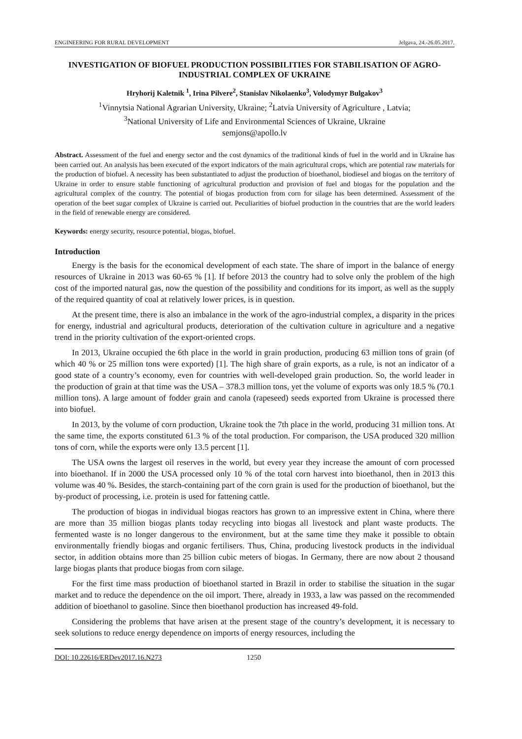ENGINEERING FOR RURAL DEVELOPMENT Jelgava, 24.-26.05.2017.
INVESTIGATION OF BIOFUEL PRODUCTION POSSIBILITIES FOR STABILISATION OF AGRO-INDUSTRIAL COMPLEX OF UKRAINE
Hryhorij Kaletnik <sup>1</sup>, Irina Pilvere<sup>2</sup>, Stanislav Nikolaenko<sup>3</sup>, Volodymyr Bulgakov<sup>3</sup>
<sup>1</sup> Vinnytsia National Agrarian University, Ukraine; <sup>2</sup>Latvia University of Agriculture , Latvia;
<sup>3</sup> National University of Life and Environmental Sciences of Ukraine, Ukraine
semjons@apollo.lv
Abstract. Assessment of the fuel and energy sector and the cost dynamics of the traditional kinds of fuel in the world and in Ukraine has been carried out. An analysis has been executed of the export indicators of the main agricultural crops, which are potential raw materials for the production of biofuel. A necessity has been substantiated to adjust the production of bioethanol, biodiesel and biogas on the territory of Ukraine in order to ensure stable functioning of agricultural production and provision of fuel and biogas for the population and the agricultural complex of the country. The potential of biogas production from corn for silage has been determined. Assessment of the operation of the beet sugar complex of Ukraine is carried out. Peculiarities of biofuel production in the countries that are the world leaders in the field of renewable energy are considered.
Keywords: energy security, resource potential, biogas, biofuel.
Introduction
Energy is the basis for the economical development of each state. The share of import in the balance of energy resources of Ukraine in 2013 was 60-65 % [1]. If before 2013 the country had to solve only the problem of the high cost of the imported natural gas, now the question of the possibility and conditions for its import, as well as the supply of the required quantity of coal at relatively lower prices, is in question.
At the present time, there is also an imbalance in the work of the agro-industrial complex, a disparity in the prices for energy, industrial and agricultural products, deterioration of the cultivation culture in agriculture and a negative trend in the priority cultivation of the export-oriented crops.
In 2013, Ukraine occupied the 6th place in the world in grain production, producing 63 million tons of grain (of which 40 % or 25 million tons were exported) [1]. The high share of grain exports, as a rule, is not an indicator of a good state of a country’s economy, even for countries with well-developed grain production. So, the world leader in the production of grain at that time was the USA – 378.3 million tons, yet the volume of exports was only 18.5 % (70.1 million tons). A large amount of fodder grain and canola (rapeseed) seeds exported from Ukraine is processed there into biofuel.
In 2013, by the volume of corn production, Ukraine took the 7th place in the world, producing 31 million tons. At the same time, the exports constituted 61.3 % of the total production. For comparison, the USA produced 320 million tons of corn, while the exports were only 13.5 percent [1].
The USA owns the largest oil reserves in the world, but every year they increase the amount of corn processed into bioethanol. If in 2000 the USA processed only 10 % of the total corn harvest into bioethanol, then in 2013 this volume was 40 %. Besides, the starch-containing part of the corn grain is used for the production of bioethanol, but the by-product of processing, i.e. protein is used for fattening cattle.
The production of biogas in individual biogas reactors has grown to an impressive extent in China, where there are more than 35 million biogas plants today recycling into biogas all livestock and plant waste products. The fermented waste is no longer dangerous to the environment, but at the same time they make it possible to obtain environmentally friendly biogas and organic fertilisers. Thus, China, producing livestock products in the individual sector, in addition obtains more than 25 billion cubic meters of biogas. In Germany, there are now about 2 thousand large biogas plants that produce biogas from corn silage.
For the first time mass production of bioethanol started in Brazil in order to stabilise the situation in the sugar market and to reduce the dependence on the oil import. There, already in 1933, a law was passed on the recommended addition of bioethanol to gasoline. Since then bioethanol production has increased 49-fold.
Considering the problems that have arisen at the present stage of the country’s development, it is necessary to seek solutions to reduce energy dependence on imports of energy resources, including the
DOI: 10.22616/ERDev2017.16.N273 1250